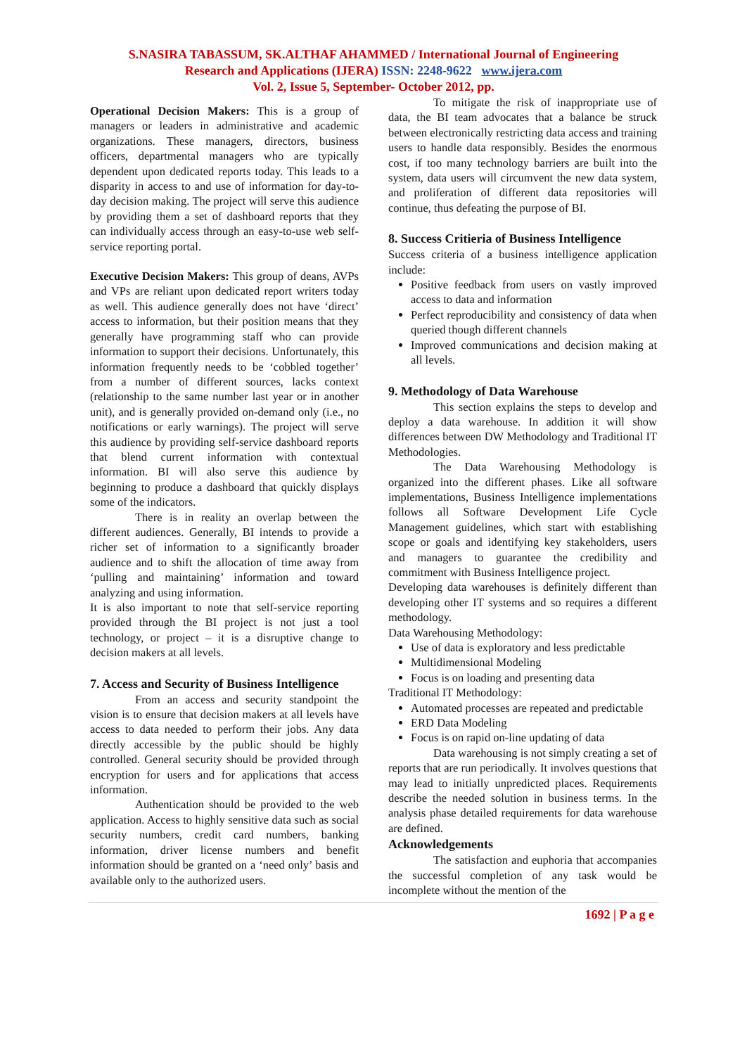S.NASIRA TABASSUM, SK.ALTHAF AHAMMED / International Journal of Engineering
Research and Applications (IJERA) ISSN: 2248-9622 www.ijera.com
Vol. 2, Issue 5, September- October 2012, pp.
Operational Decision Makers: This is a group of managers or leaders in administrative and academic organizations. These managers, directors, business officers, departmental managers who are typically dependent upon dedicated reports today. This leads to a disparity in access to and use of information for day-to-day decision making. The project will serve this audience by providing them a set of dashboard reports that they can individually access through an easy-to-use web self-service reporting portal.
Executive Decision Makers: This group of deans, AVPs and VPs are reliant upon dedicated report writers today as well. This audience generally does not have ‘direct’ access to information, but their position means that they generally have programming staff who can provide information to support their decisions. Unfortunately, this information frequently needs to be ‘cobbled together’ from a number of different sources, lacks context (relationship to the same number last year or in another unit), and is generally provided on-demand only (i.e., no notifications or early warnings). The project will serve this audience by providing self-service dashboard reports that blend current information with contextual information. BI will also serve this audience by beginning to produce a dashboard that quickly displays some of the indicators.
There is in reality an overlap between the different audiences. Generally, BI intends to provide a richer set of information to a significantly broader audience and to shift the allocation of time away from ‘pulling and maintaining’ information and toward analyzing and using information.
It is also important to note that self-service reporting provided through the BI project is not just a tool technology, or project – it is a disruptive change to decision makers at all levels.
7. Access and Security of Business Intelligence
From an access and security standpoint the vision is to ensure that decision makers at all levels have access to data needed to perform their jobs. Any data directly accessible by the public should be highly controlled. General security should be provided through encryption for users and for applications that access information.
Authentication should be provided to the web application. Access to highly sensitive data such as social security numbers, credit card numbers, banking information, driver license numbers and benefit information should be granted on a ‘need only’ basis and available only to the authorized users.
To mitigate the risk of inappropriate use of data, the BI team advocates that a balance be struck between electronically restricting data access and training users to handle data responsibly. Besides the enormous cost, if too many technology barriers are built into the system, data users will circumvent the new data system, and proliferation of different data repositories will continue, thus defeating the purpose of BI.
8. Success Critieria of Business Intelligence
Success criteria of a business intelligence application include:
Positive feedback from users on vastly improved access to data and information
Perfect reproducibility and consistency of data when queried though different channels
Improved communications and decision making at all levels.
9. Methodology of Data Warehouse
This section explains the steps to develop and deploy a data warehouse. In addition it will show differences between DW Methodology and Traditional IT Methodologies.
The Data Warehousing Methodology is organized into the different phases. Like all software implementations, Business Intelligence implementations follows all Software Development Life Cycle Management guidelines, which start with establishing scope or goals and identifying key stakeholders, users and managers to guarantee the credibility and commitment with Business Intelligence project.
Developing data warehouses is definitely different than developing other IT systems and so requires a different methodology.
Data Warehousing Methodology:
Use of data is exploratory and less predictable
Multidimensional Modeling
Focus is on loading and presenting data
Traditional IT Methodology:
Automated processes are repeated and predictable
ERD Data Modeling
Focus is on rapid on-line updating of data
Data warehousing is not simply creating a set of reports that are run periodically. It involves questions that may lead to initially unpredicted places. Requirements describe the needed solution in business terms. In the analysis phase detailed requirements for data warehouse are defined.
Acknowledgements
The satisfaction and euphoria that accompanies the successful completion of any task would be incomplete without the mention of the
1692 | P a g e